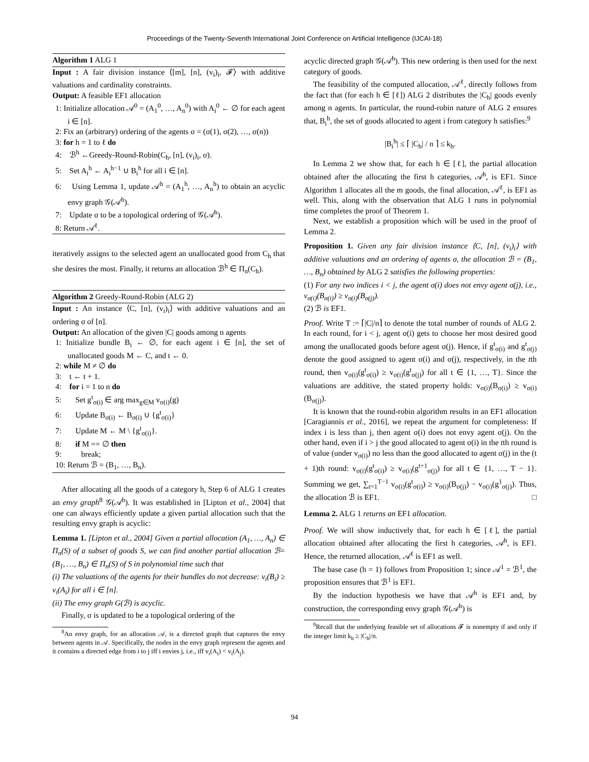Proceedings of the Twenty-Seventh International Joint Conference on Artificial Intelligence (IJCAI-18)
Algorithm 1 ALG 1
Input : A fair division instance ⟨[m], [n], (v<sub>i</sub>)<sub>i</sub>, 𝓕⟩ with additive valuations and cardinality constraints.
Output: A feasible EF1 allocation
1: Initialize allocation 𝒜<sup>0</sup> = (A<sub>1</sub><sup>0</sup>, …, A<sub>n</sub><sup>0</sup>) with A<sub>i</sub><sup>0</sup> ← ∅ for each agent i ∈ [n].
2: Fix an (arbitrary) ordering of the agents σ = (σ(1), σ(2), …, σ(n))
3: for h = 1 to ℓ do
4: ℬ<sup>h</sup> ←Greedy-Round-Robin(C<sub>h</sub>, [n], (v<sub>i</sub>)<sub>i</sub>, σ).
5: Set A<sub>i</sub><sup>h</sup> ← A<sub>i</sub><sup>h−1</sup> ∪ B<sub>i</sub><sup>h</sup> for all i ∈ [n].
6: Using Lemma 1, update 𝒜<sup>h</sup> = (A<sub>1</sub><sup>h</sup>, …, A<sub>n</sub><sup>h</sup>) to obtain an acyclic envy graph 𝒢(𝒜<sup>h</sup>).
7: Update σ to be a topological ordering of 𝒢(𝒜<sup>h</sup>).
8: Return 𝒜<sup>ℓ</sup>.
iteratively assigns to the selected agent an unallocated good from C<sub>h</sub> that she desires the most. Finally, it returns an allocation ℬ<sup>h</sup> ∈ Π<sub>n</sub>(C<sub>h</sub>).
Algorithm 2 Greedy-Round-Robin (ALG 2)
Input : An instance ⟨C, [n], (v<sub>i</sub>)<sub>i</sub>⟩ with additive valuations and an ordering σ of [n].
Output: An allocation of the given |C| goods among n agents
1: Initialize bundle B<sub>i</sub> ← ∅, for each agent i ∈ [n], the set of unallocated goods M ← C, and t ← 0.
2: while M ≠ ∅ do
3: t ← t + 1.
4: for i = 1 to n do
5: Set g<sup>t</sup><sub>σ(i)</sub> ∈ arg max<sub>g∈M</sub> v<sub>σ(i)</sub>(g)
6: Update B<sub>σ(i)</sub> ← B<sub>σ(i)</sub> ∪ {g<sup>t</sup><sub>σ(i)</sub>}
7: Update M ← M \ {g<sup>t</sup><sub>σ(i)</sub>}.
8: if M == ∅ then
9: break;
10: Return ℬ = (B<sub>1</sub>, …, B<sub>n</sub>).
After allocating all the goods of a category h, Step 6 of ALG 1 creates an envy graph<sup>8</sup> 𝒢(𝒜<sup>h</sup>). It was established in [Lipton et al., 2004] that one can always efficiently update a given partial allocation such that the resulting envy graph is acyclic:
Lemma 1. [Lipton et al., 2004] Given a partial allocation (A<sub>1</sub>, …, A<sub>n</sub>) ∈ Π<sub>n</sub>(S) of a subset of goods S, we can find another partial allocation ℬ=(B<sub>1</sub>, …, B<sub>n</sub>) ∈ Π<sub>n</sub>(S) of S in polynomial time such that
(i) The valuations of the agents for their bundles do not decrease: v<sub>i</sub>(B<sub>i</sub>) ≥ v<sub>i</sub>(A<sub>i</sub>) for all i ∈ [n].
(ii) The envy graph G(ℬ) is acyclic.
Finally, σ is updated to be a topological ordering of the
<sup>8</sup> An envy graph, for an allocation 𝒜, is a directed graph that captures the envy between agents in 𝒜. Specifically, the nodes in the envy graph represent the agents and it contains a directed edge from i to j iff i envies j, i.e., iff v<sub>i</sub>(A<sub>i</sub>) < v<sub>i</sub>(A<sub>j</sub>).
acyclic directed graph 𝒢(𝒜<sup>h</sup>). This new ordering is then used for the next category of goods.
The feasibility of the computed allocation, 𝒜<sup>ℓ</sup>, directly follows from the fact that (for each h ∈ [ℓ]) ALG 2 distributes the |C<sub>h</sub>| goods evenly among n agents. In particular, the round-robin nature of ALG 2 ensures that, B<sub>i</sub><sup>h</sup>, the set of goods allocated to agent i from category h satisfies:<sup>9</sup>
|B<sub>i</sub><sup>h</sup>| ≤ ⌈ |C<sub>h</sub>| / n ⌉ ≤ k<sub>h</sub>.
In Lemma 2 we show that, for each h ∈ [ℓ], the partial allocation obtained after the allocating the first h categories, 𝒜<sup>h</sup>, is EF1. Since Algorithm 1 allocates all the m goods, the final allocation, 𝒜<sup>ℓ</sup>, is EF1 as well. This, along with the observation that ALG 1 runs in polynomial time completes the proof of Theorem 1.
Next, we establish a proposition which will be used in the proof of Lemma 2.
Proposition 1. Given any fair division instance ⟨C, [n], (v<sub>i</sub>)<sub>i</sub>⟩ with additive valuations and an ordering of agents σ, the allocation ℬ = (B<sub>1</sub>, …, B<sub>n</sub>) obtained by ALG 2 satisfies the following properties:
(1) For any two indices i < j, the agent σ(i) does not envy agent σ(j), i.e., v<sub>σ(i)</sub>(B<sub>σ(i)</sub>) ≥ v<sub>σ(i)</sub>(B<sub>σ(j)</sub>).
(2) ℬ is EF1.
Proof. Write T := ⌈|C|/n⌉ to denote the total number of rounds of ALG 2. In each round, for i < j, agent σ(i) gets to choose her most desired good among the unallocated goods before agent σ(j). Hence, if g<sup>t</sup><sub>σ(i)</sub> and g<sup>t</sup><sub>σ(j)</sub> denote the good assigned to agent σ(i) and σ(j), respectively, in the tth round, then v<sub>σ(i)</sub>(g<sup>t</sup><sub>σ(i)</sub>) ≥ v<sub>σ(i)</sub>(g<sup>t</sup><sub>σ(j)</sub>) for all t ∈ {1, …, T}. Since the valuations are additive, the stated property holds: v<sub>σ(i)</sub>(B<sub>σ(i)</sub>) ≥ v<sub>σ(i)</sub>(B<sub>σ(j)</sub>).
It is known that the round-robin algorithm results in an EF1 allocation [Caragiannis et al., 2016], we repeat the argument for completeness: If index i is less than j, then agent σ(i) does not envy agent σ(j). On the other hand, even if i > j the good allocated to agent σ(i) in the tth round is of value (under v<sub>σ(i)</sub>) no less than the good allocated to agent σ(j) in the (t + 1)th round: v<sub>σ(i)</sub>(g<sup>t</sup><sub>σ(i)</sub>) ≥ v<sub>σ(i)</sub>(g<sup>t+1</sup><sub>σ(j)</sub>) for all t ∈ {1, …, T − 1}. Summing we get, ∑<sub>t=1</sub><sup>T−1</sup> v<sub>σ(i)</sub>(g<sup>t</sup><sub>σ(i)</sub>) ≥ v<sub>σ(i)</sub>(B<sub>σ(j)</sub>) − v<sub>σ(i)</sub>(g<sup>1</sup><sub>σ(j)</sub>). Thus, the allocation ℬ is EF1. □
Lemma 2. ALG 1 returns an EF1 allocation.
Proof. We will show inductively that, for each h ∈ [ℓ], the partial allocation obtained after allocating the first h categories, 𝒜<sup>h</sup>, is EF1. Hence, the returned allocation, 𝒜<sup>ℓ</sup> is EF1 as well.
The base case (h = 1) follows from Proposition 1; since 𝒜<sup>1</sup> = ℬ<sup>1</sup>, the proposition ensures that ℬ<sup>1</sup> is EF1.
By the induction hypothesis we have that 𝒜<sup>h</sup> is EF1 and, by construction, the corresponding envy graph 𝒢(𝒜<sup>h</sup>) is
<sup>9</sup> Recall that the underlying feasible set of allocations 𝓕 is nonempty if and only if the integer limit k<sub>h</sub> ≥ |C<sub>h</sub>|/n.
94